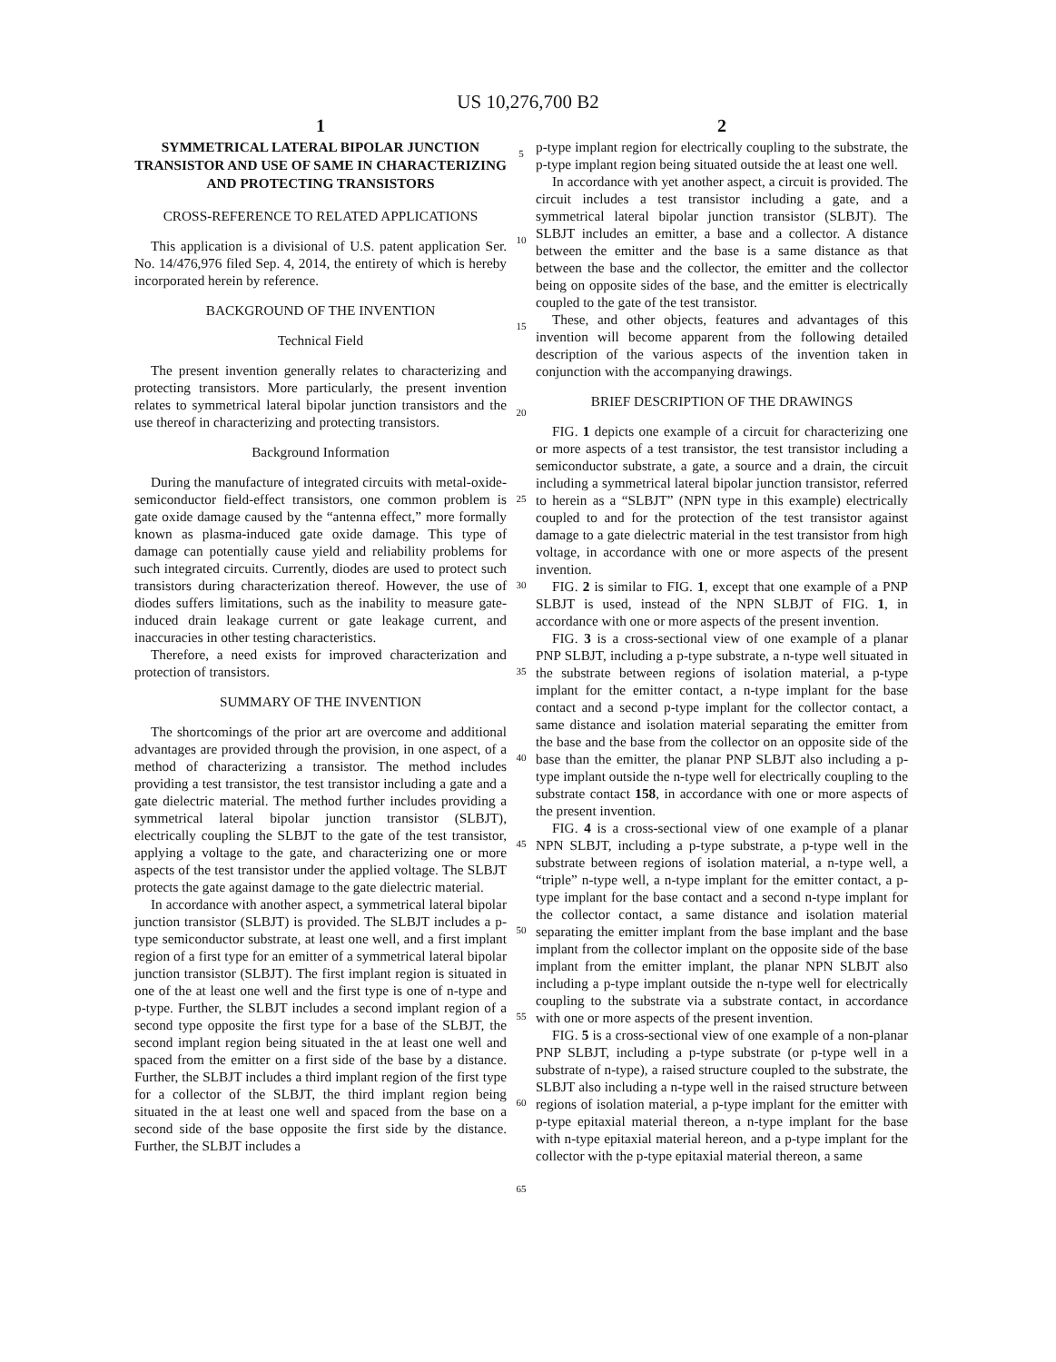US 10,276,700 B2
1
SYMMETRICAL LATERAL BIPOLAR JUNCTION TRANSISTOR AND USE OF SAME IN CHARACTERIZING AND PROTECTING TRANSISTORS
CROSS-REFERENCE TO RELATED APPLICATIONS
This application is a divisional of U.S. patent application Ser. No. 14/476,976 filed Sep. 4, 2014, the entirety of which is hereby incorporated herein by reference.
BACKGROUND OF THE INVENTION
Technical Field
The present invention generally relates to characterizing and protecting transistors. More particularly, the present invention relates to symmetrical lateral bipolar junction transistors and the use thereof in characterizing and protecting transistors.
Background Information
During the manufacture of integrated circuits with metal-oxide-semiconductor field-effect transistors, one common problem is gate oxide damage caused by the “antenna effect,” more formally known as plasma-induced gate oxide damage. This type of damage can potentially cause yield and reliability problems for such integrated circuits. Currently, diodes are used to protect such transistors during characterization thereof. However, the use of diodes suffers limitations, such as the inability to measure gate-induced drain leakage current or gate leakage current, and inaccuracies in other testing characteristics.
Therefore, a need exists for improved characterization and protection of transistors.
SUMMARY OF THE INVENTION
The shortcomings of the prior art are overcome and additional advantages are provided through the provision, in one aspect, of a method of characterizing a transistor. The method includes providing a test transistor, the test transistor including a gate and a gate dielectric material. The method further includes providing a symmetrical lateral bipolar junction transistor (SLBJT), electrically coupling the SLBJT to the gate of the test transistor, applying a voltage to the gate, and characterizing one or more aspects of the test transistor under the applied voltage. The SLBJT protects the gate against damage to the gate dielectric material.
In accordance with another aspect, a symmetrical lateral bipolar junction transistor (SLBJT) is provided. The SLBJT includes a p-type semiconductor substrate, at least one well, and a first implant region of a first type for an emitter of a symmetrical lateral bipolar junction transistor (SLBJT). The first implant region is situated in one of the at least one well and the first type is one of n-type and p-type. Further, the SLBJT includes a second implant region of a second type opposite the first type for a base of the SLBJT, the second implant region being situated in the at least one well and spaced from the emitter on a first side of the base by a distance. Further, the SLBJT includes a third implant region of the first type for a collector of the SLBJT, the third implant region being situated in the at least one well and spaced from the base on a second side of the base opposite the first side by the distance. Further, the SLBJT includes a
5
10
15
20
25
30
35
40
45
50
55
60
65
2
p-type implant region for electrically coupling to the substrate, the p-type implant region being situated outside the at least one well.
In accordance with yet another aspect, a circuit is provided. The circuit includes a test transistor including a gate, and a symmetrical lateral bipolar junction transistor (SLBJT). The SLBJT includes an emitter, a base and a collector. A distance between the emitter and the base is a same distance as that between the base and the collector, the emitter and the collector being on opposite sides of the base, and the emitter is electrically coupled to the gate of the test transistor.
These, and other objects, features and advantages of this invention will become apparent from the following detailed description of the various aspects of the invention taken in conjunction with the accompanying drawings.
BRIEF DESCRIPTION OF THE DRAWINGS
FIG. 1 depicts one example of a circuit for characterizing one or more aspects of a test transistor, the test transistor including a semiconductor substrate, a gate, a source and a drain, the circuit including a symmetrical lateral bipolar junction transistor, referred to herein as a “SLBJT” (NPN type in this example) electrically coupled to and for the protection of the test transistor against damage to a gate dielectric material in the test transistor from high voltage, in accordance with one or more aspects of the present invention.
FIG. 2 is similar to FIG. 1, except that one example of a PNP SLBJT is used, instead of the NPN SLBJT of FIG. 1, in accordance with one or more aspects of the present invention.
FIG. 3 is a cross-sectional view of one example of a planar PNP SLBJT, including a p-type substrate, a n-type well situated in the substrate between regions of isolation material, a p-type implant for the emitter contact, a n-type implant for the base contact and a second p-type implant for the collector contact, a same distance and isolation material separating the emitter from the base and the base from the collector on an opposite side of the base than the emitter, the planar PNP SLBJT also including a p-type implant outside the n-type well for electrically coupling to the substrate contact 158, in accordance with one or more aspects of the present invention.
FIG. 4 is a cross-sectional view of one example of a planar NPN SLBJT, including a p-type substrate, a p-type well in the substrate between regions of isolation material, a n-type well, a “triple” n-type well, a n-type implant for the emitter contact, a p-type implant for the base contact and a second n-type implant for the collector contact, a same distance and isolation material separating the emitter implant from the base implant and the base implant from the collector implant on the opposite side of the base implant from the emitter implant, the planar NPN SLBJT also including a p-type implant outside the n-type well for electrically coupling to the substrate via a substrate contact, in accordance with one or more aspects of the present invention.
FIG. 5 is a cross-sectional view of one example of a non-planar PNP SLBJT, including a p-type substrate (or p-type well in a substrate of n-type), a raised structure coupled to the substrate, the SLBJT also including a n-type well in the raised structure between regions of isolation material, a p-type implant for the emitter with p-type epitaxial material thereon, a n-type implant for the base with n-type epitaxial material hereon, and a p-type implant for the collector with the p-type epitaxial material thereon, a same